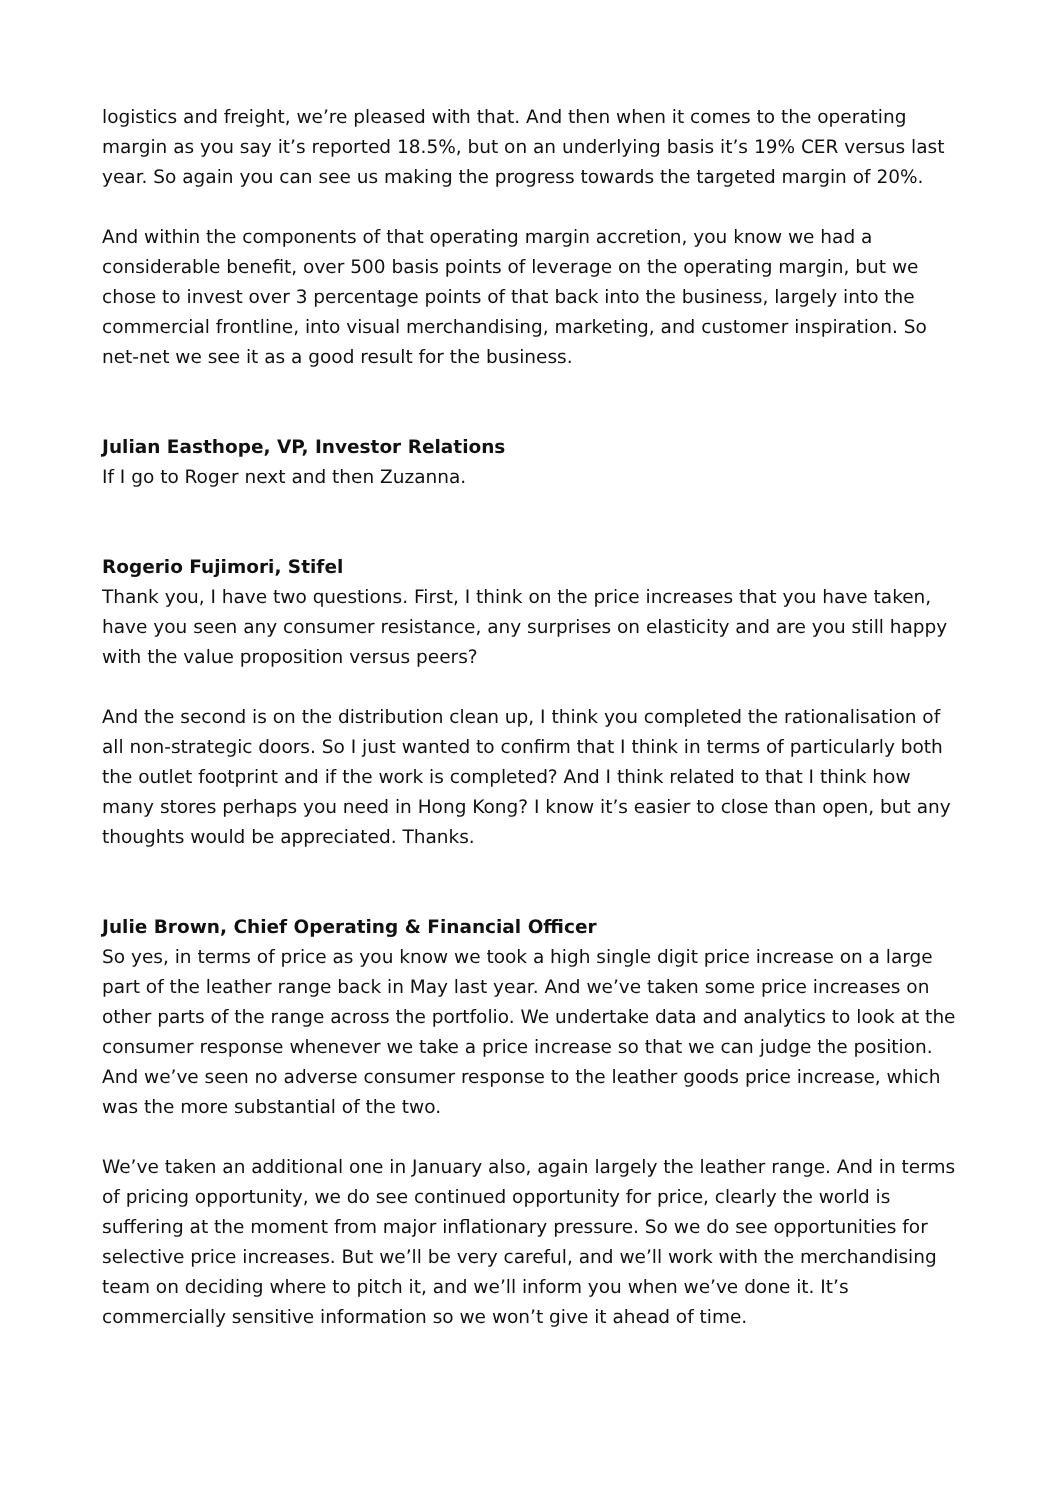logistics and freight, we’re pleased with that. And then when it comes to the operating margin as you say it’s reported 18.5%, but on an underlying basis it’s 19% CER versus last year. So again you can see us making the progress towards the targeted margin of 20%.
And within the components of that operating margin accretion, you know we had a considerable benefit, over 500 basis points of leverage on the operating margin, but we chose to invest over 3 percentage points of that back into the business, largely into the commercial frontline, into visual merchandising, marketing, and customer inspiration. So net-net we see it as a good result for the business.
Julian Easthope, VP, Investor Relations
If I go to Roger next and then Zuzanna.
Rogerio Fujimori, Stifel
Thank you, I have two questions. First, I think on the price increases that you have taken, have you seen any consumer resistance, any surprises on elasticity and are you still happy with the value proposition versus peers?
And the second is on the distribution clean up, I think you completed the rationalisation of all non-strategic doors. So I just wanted to confirm that I think in terms of particularly both the outlet footprint and if the work is completed? And I think related to that I think how many stores perhaps you need in Hong Kong? I know it’s easier to close than open, but any thoughts would be appreciated. Thanks.
Julie Brown, Chief Operating & Financial Officer
So yes, in terms of price as you know we took a high single digit price increase on a large part of the leather range back in May last year. And we’ve taken some price increases on other parts of the range across the portfolio. We undertake data and analytics to look at the consumer response whenever we take a price increase so that we can judge the position. And we’ve seen no adverse consumer response to the leather goods price increase, which was the more substantial of the two.
We’ve taken an additional one in January also, again largely the leather range. And in terms of pricing opportunity, we do see continued opportunity for price, clearly the world is suffering at the moment from major inflationary pressure. So we do see opportunities for selective price increases. But we’ll be very careful, and we’ll work with the merchandising team on deciding where to pitch it, and we’ll inform you when we’ve done it. It’s commercially sensitive information so we won’t give it ahead of time.